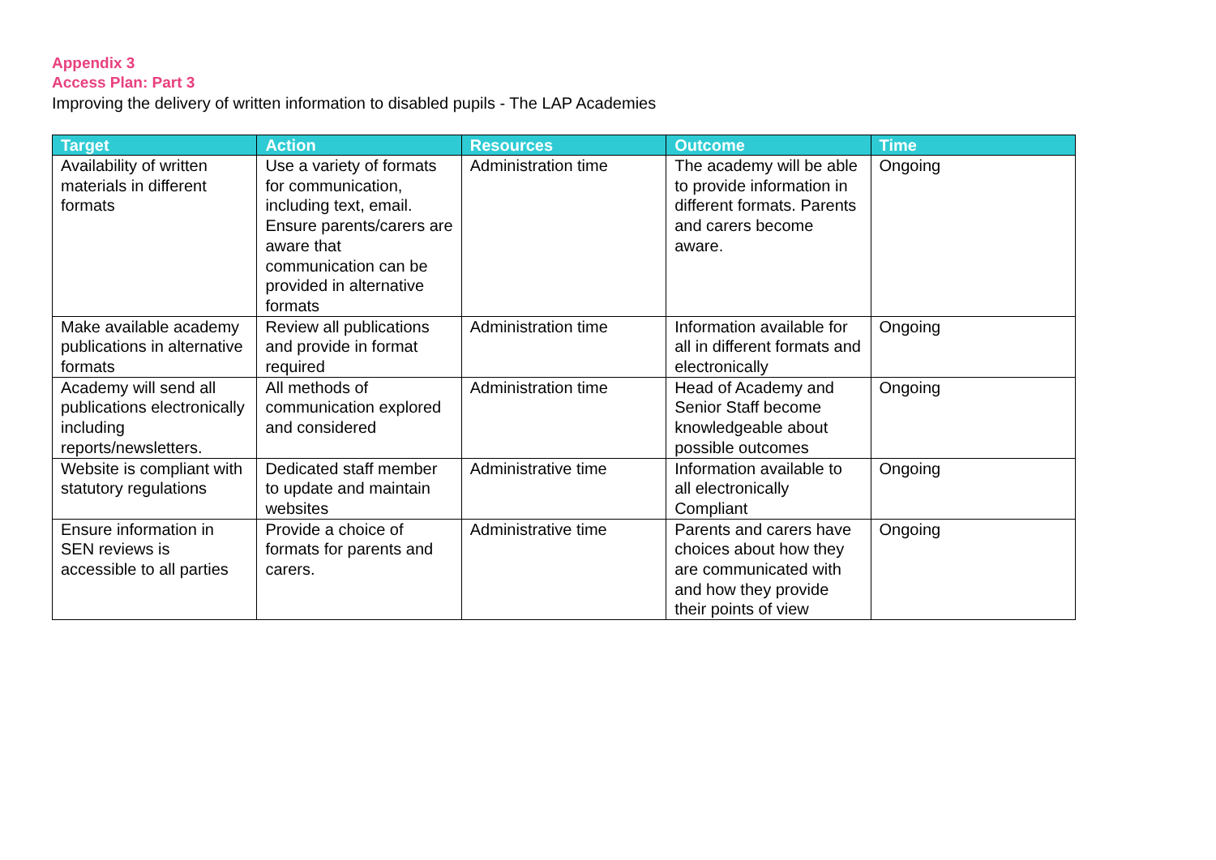Appendix 3
Access Plan: Part 3
Improving the delivery of written information to disabled pupils - The LAP Academies
| Target | Action | Resources | Outcome | Time |
| --- | --- | --- | --- | --- |
| Availability of written materials in different formats | Use a variety of formats for communication, including text, email. Ensure parents/carers are aware that communication can be provided in alternative formats | Administration time | The academy will be able to provide information in different formats. Parents and carers become aware. | Ongoing |
| Make available academy publications in alternative formats | Review all publications and provide in format required | Administration time | Information available for all in different formats and electronically | Ongoing |
| Academy will send all publications electronically including reports/newsletters. | All methods of communication explored and considered | Administration time | Head of Academy and Senior Staff become knowledgeable about possible outcomes | Ongoing |
| Website is compliant with statutory regulations | Dedicated staff member to update and maintain websites | Administrative time | Information available to all electronically Compliant | Ongoing |
| Ensure information in SEN reviews is accessible to all parties | Provide a choice of formats for parents and carers. | Administrative time | Parents and carers have choices about how they are communicated with and how they provide their points of view | Ongoing |